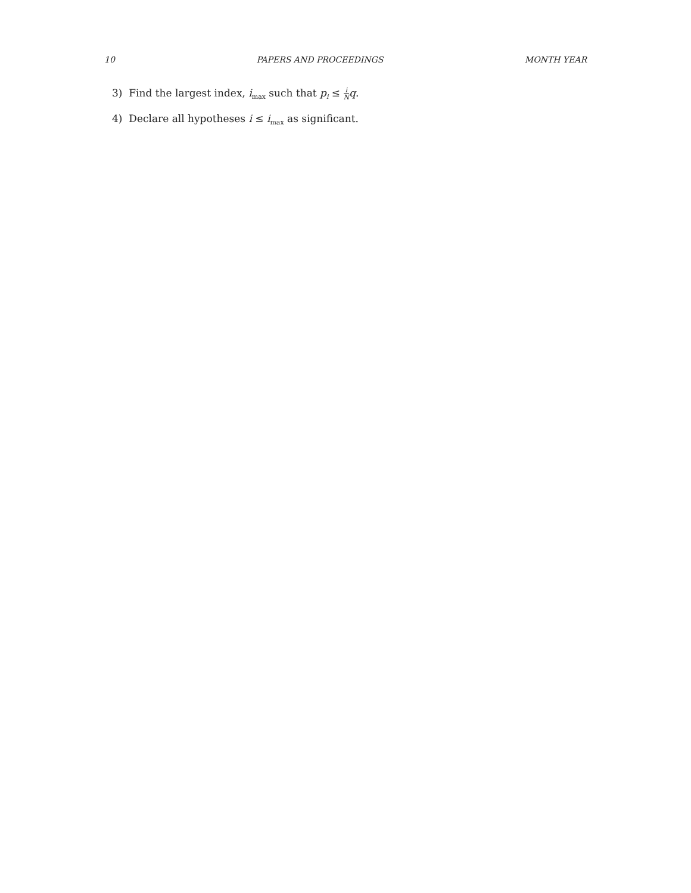10 PAPERS AND PROCEEDINGS MONTH YEAR
3) Find the largest index, i<sub>max</sub> such that p<sub>i</sub> ≤ i N q.
4) Declare all hypotheses i ≤ i<sub>max</sub> as significant.